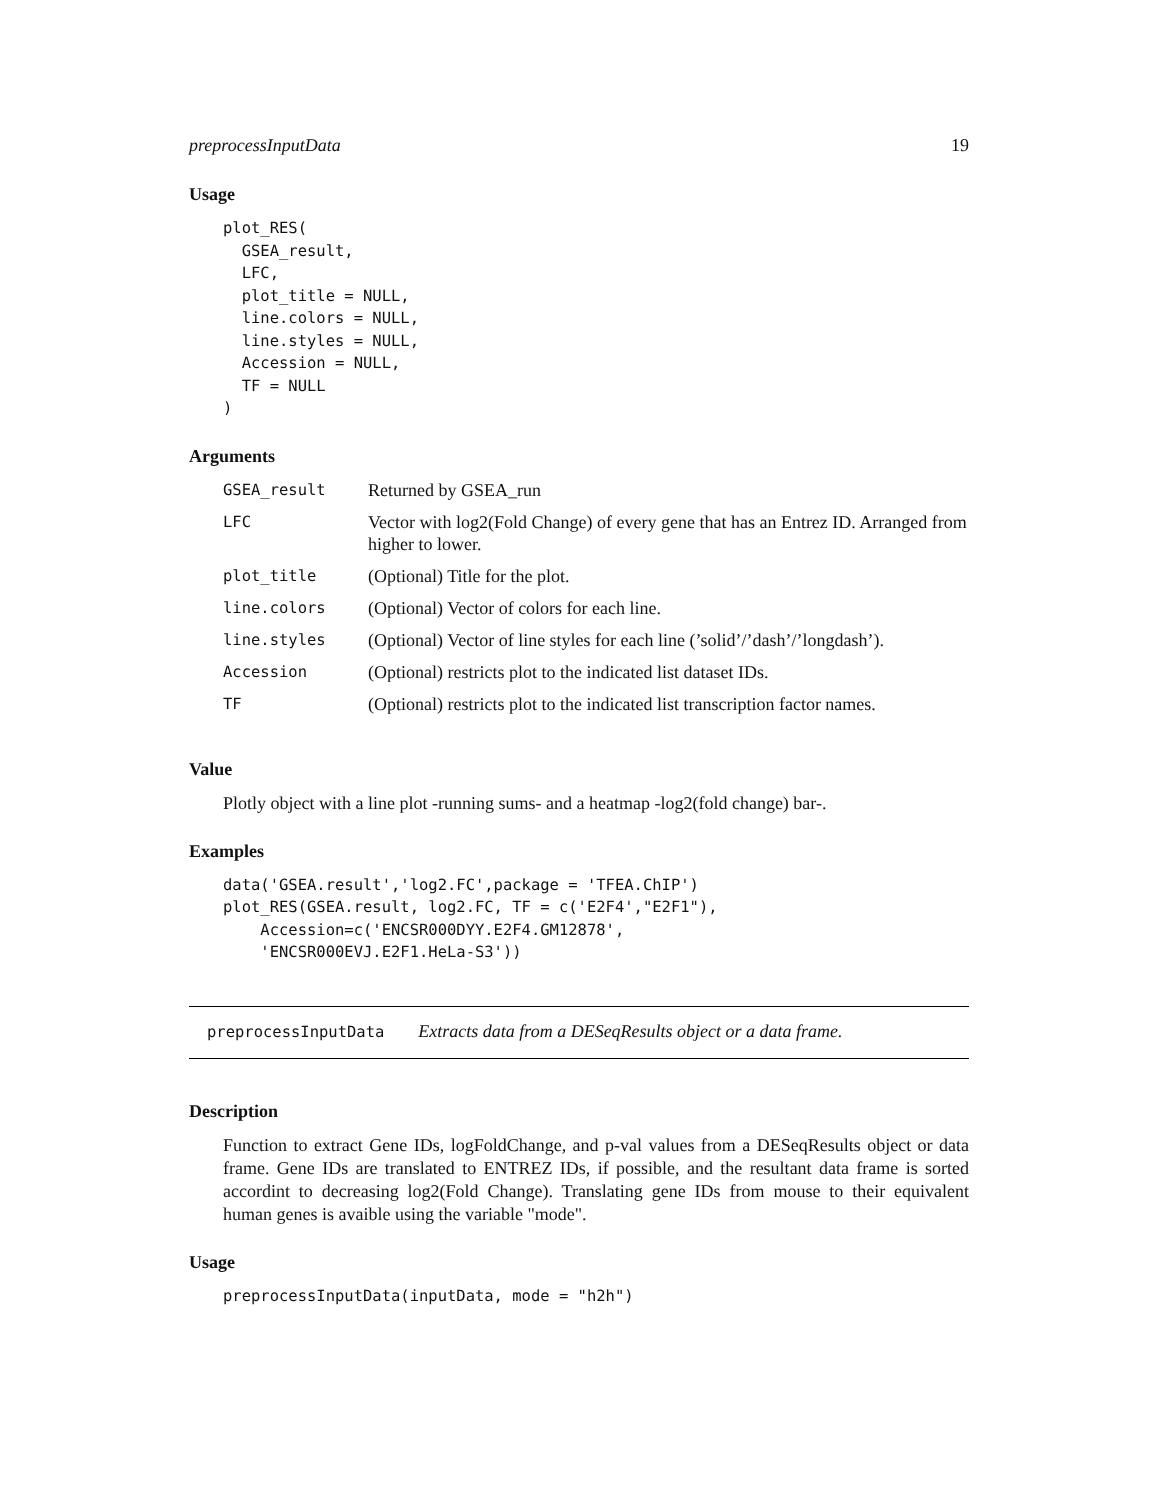preprocessInputData 19
Usage
plot_RES(
  GSEA_result,
  LFC,
  plot_title = NULL,
  line.colors = NULL,
  line.styles = NULL,
  Accession = NULL,
  TF = NULL
)
Arguments
| GSEA_result | Returned by GSEA_run |
| LFC | Vector with log2(Fold Change) of every gene that has an Entrez ID. Arranged from higher to lower. |
| plot_title | (Optional) Title for the plot. |
| line.colors | (Optional) Vector of colors for each line. |
| line.styles | (Optional) Vector of line styles for each line (’solid’/’dash’/’longdash’). |
| Accession | (Optional) restricts plot to the indicated list dataset IDs. |
| TF | (Optional) restricts plot to the indicated list transcription factor names. |
Value
Plotly object with a line plot -running sums- and a heatmap -log2(fold change) bar-.
Examples
data('GSEA.result','log2.FC',package = 'TFEA.ChIP')
plot_RES(GSEA.result, log2.FC, TF = c('E2F4',"E2F1"),
    Accession=c('ENCSR000DYY.E2F4.GM12878',
    'ENCSR000EVJ.E2F1.HeLa-S3'))
preprocessInputData Extracts data from a DESeqResults object or a data frame.
Description
Function to extract Gene IDs, logFoldChange, and p-val values from a DESeqResults object or data frame. Gene IDs are translated to ENTREZ IDs, if possible, and the resultant data frame is sorted accordint to decreasing log2(Fold Change). Translating gene IDs from mouse to their equivalent human genes is avaible using the variable "mode".
Usage
preprocessInputData(inputData, mode = "h2h")